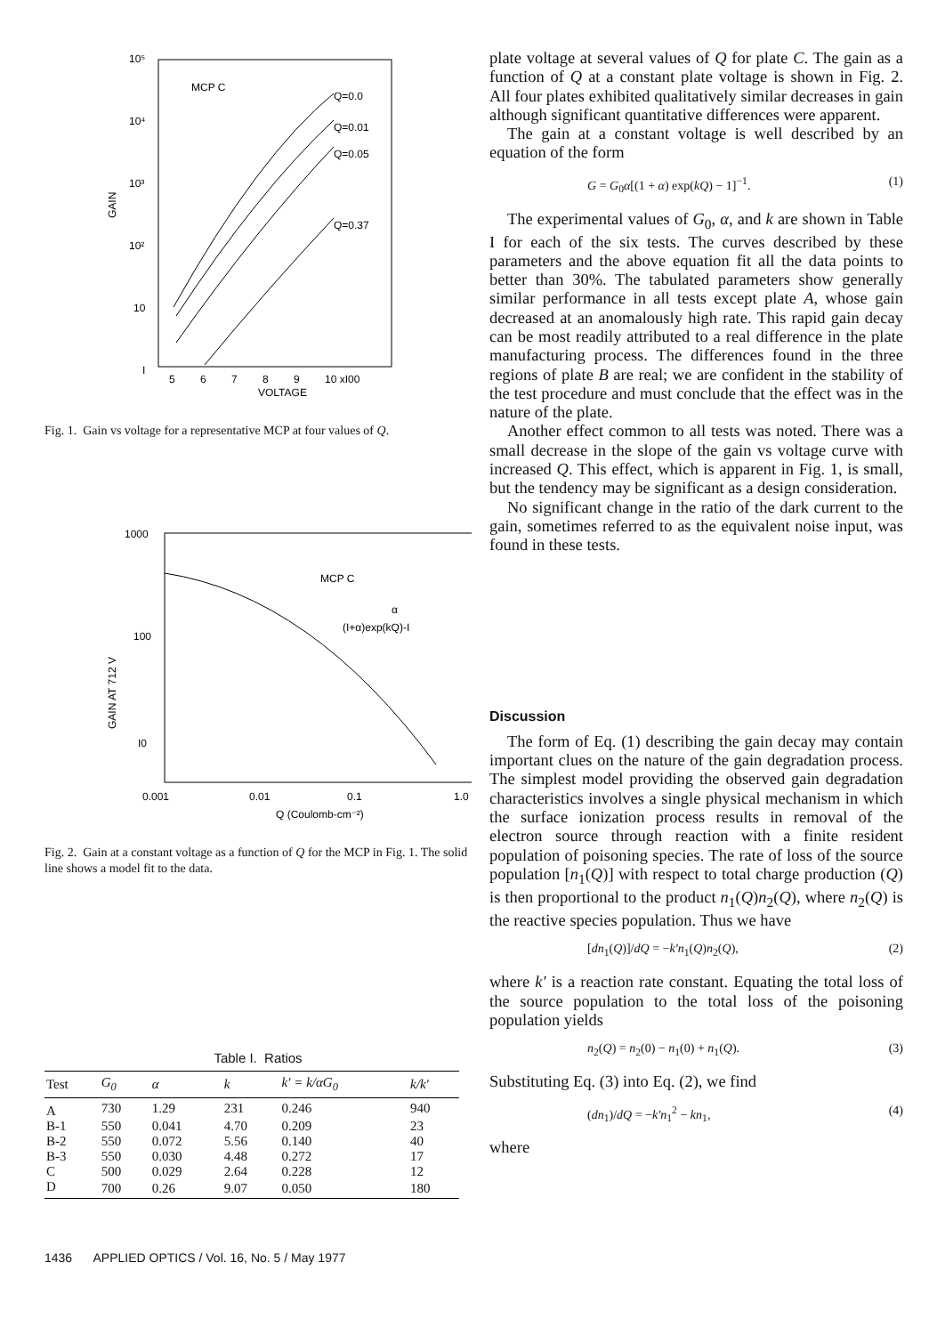10⁵
10⁴
10³
10²
10
I
MCP C
Q=0.0
Q=0.01
Q=0.05
Q=0.37
5
6
7
8
9
10 xI00
VOLTAGE
GAIN
Fig. 1. Gain vs voltage for a representative MCP at four values of Q.
1000
100
I0
MCP C
α
(I+α)exp(kQ)-I
0.001
0.01
0.1
1.0
Q (Coulomb-cm⁻²)
GAIN AT 712 V
Fig. 2. Gain at a constant voltage as a function of Q for the MCP in Fig. 1. The solid line shows a model fit to the data.
Table I. Ratios
| Test | G<sub>0</sub> | α | k | k′ = k/αG<sub>0</sub> | k/k′ |
| --- | --- | --- | --- | --- | --- |
| A | 730 | 1.29 | 231 | 0.246 | 940 |
| B-1 | 550 | 0.041 | 4.70 | 0.209 | 23 |
| B-2 | 550 | 0.072 | 5.56 | 0.140 | 40 |
| B-3 | 550 | 0.030 | 4.48 | 0.272 | 17 |
| C | 500 | 0.029 | 2.64 | 0.228 | 12 |
| D | 700 | 0.26 | 9.07 | 0.050 | 180 |
plate voltage at several values of Q for plate C. The gain as a function of Q at a constant plate voltage is shown in Fig. 2. All four plates exhibited qualitatively similar decreases in gain although significant quantitative differences were apparent.
The gain at a constant voltage is well described by an equation of the form
G = G<sub>0</sub>α[(1 + α) exp(kQ) − 1]<sup>−1</sup>. (1)
The experimental values of G<sub>0</sub>, α, and k are shown in Table I for each of the six tests. The curves described by these parameters and the above equation fit all the data points to better than 30%. The tabulated parameters show generally similar performance in all tests except plate A, whose gain decreased at an anomalously high rate. This rapid gain decay can be most readily attributed to a real difference in the plate manufacturing process. The differences found in the three regions of plate B are real; we are confident in the stability of the test procedure and must conclude that the effect was in the nature of the plate.
Another effect common to all tests was noted. There was a small decrease in the slope of the gain vs voltage curve with increased Q. This effect, which is apparent in Fig. 1, is small, but the tendency may be significant as a design consideration.
No significant change in the ratio of the dark current to the gain, sometimes referred to as the equivalent noise input, was found in these tests.
Discussion
The form of Eq. (1) describing the gain decay may contain important clues on the nature of the gain degradation process. The simplest model providing the observed gain degradation characteristics involves a single physical mechanism in which the surface ionization process results in removal of the electron source through reaction with a finite resident population of poisoning species. The rate of loss of the source population [n<sub>1</sub>(Q)] with respect to total charge production (Q) is then proportional to the product n<sub>1</sub>(Q)n<sub>2</sub>(Q), where n<sub>2</sub>(Q) is the reactive species population. Thus we have
[dn<sub>1</sub>(Q)]/dQ = −k′n<sub>1</sub>(Q)n<sub>2</sub>(Q), (2)
where k′ is a reaction rate constant. Equating the total loss of the source population to the total loss of the poisoning population yields
n<sub>2</sub>(Q) = n<sub>2</sub>(0) − n<sub>1</sub>(0) + n<sub>1</sub>(Q). (3)
Substituting Eq. (3) into Eq. (2), we find
(dn<sub>1</sub>)/dQ = −k′n<sub>1</sub><sup>2</sup> − kn<sub>1</sub>, (4)
where
1436 APPLIED OPTICS / Vol. 16, No. 5 / May 1977